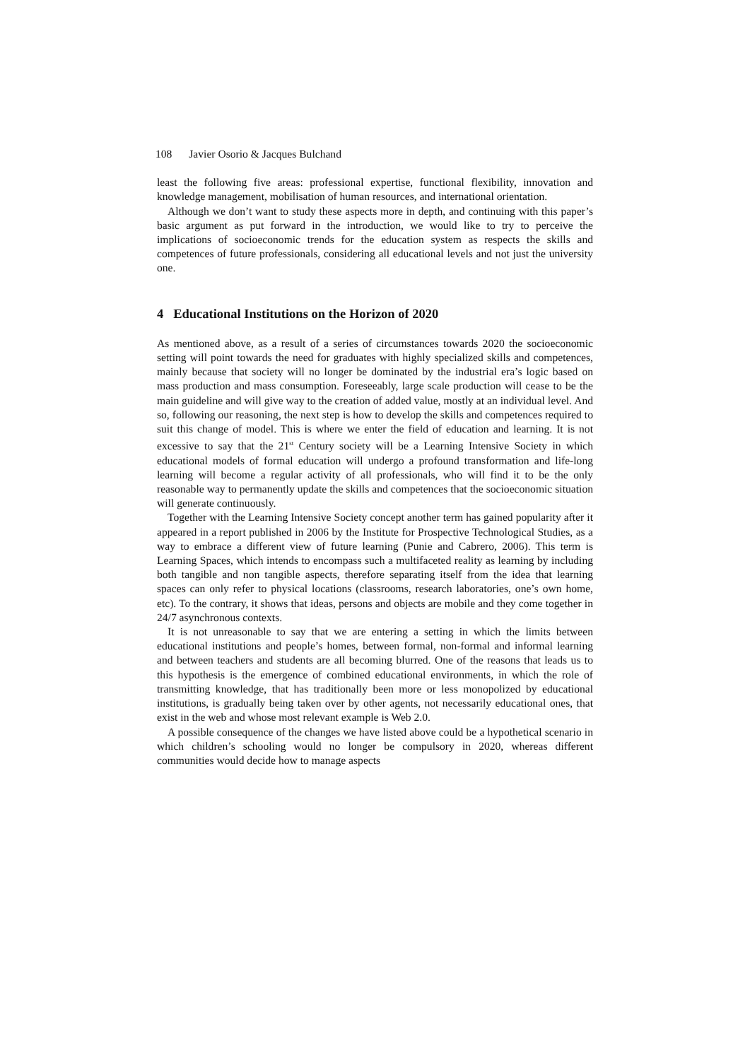108 Javier Osorio & Jacques Bulchand
least the following five areas: professional expertise, functional flexibility, innovation and knowledge management, mobilisation of human resources, and international orientation.
Although we don’t want to study these aspects more in depth, and continuing with this paper’s basic argument as put forward in the introduction, we would like to try to perceive the implications of socioeconomic trends for the education system as respects the skills and competences of future professionals, considering all educational levels and not just the university one.
4 Educational Institutions on the Horizon of 2020
As mentioned above, as a result of a series of circumstances towards 2020 the socioeconomic setting will point towards the need for graduates with highly specialized skills and competences, mainly because that society will no longer be dominated by the industrial era’s logic based on mass production and mass consumption. Foreseeably, large scale production will cease to be the main guideline and will give way to the creation of added value, mostly at an individual level. And so, following our reasoning, the next step is how to develop the skills and competences required to suit this change of model. This is where we enter the field of education and learning. It is not excessive to say that the 21<sup>st</sup> Century society will be a Learning Intensive Society in which educational models of formal education will undergo a profound transformation and life-long learning will become a regular activity of all professionals, who will find it to be the only reasonable way to permanently update the skills and competences that the socioeconomic situation will generate continuously.
Together with the Learning Intensive Society concept another term has gained popularity after it appeared in a report published in 2006 by the Institute for Prospective Technological Studies, as a way to embrace a different view of future learning (Punie and Cabrero, 2006). This term is Learning Spaces, which intends to encompass such a multifaceted reality as learning by including both tangible and non tangible aspects, therefore separating itself from the idea that learning spaces can only refer to physical locations (classrooms, research laboratories, one’s own home, etc). To the contrary, it shows that ideas, persons and objects are mobile and they come together in 24/7 asynchronous contexts.
It is not unreasonable to say that we are entering a setting in which the limits between educational institutions and people’s homes, between formal, non-formal and informal learning and between teachers and students are all becoming blurred. One of the reasons that leads us to this hypothesis is the emergence of combined educational environments, in which the role of transmitting knowledge, that has traditionally been more or less monopolized by educational institutions, is gradually being taken over by other agents, not necessarily educational ones, that exist in the web and whose most relevant example is Web 2.0.
A possible consequence of the changes we have listed above could be a hypothetical scenario in which children’s schooling would no longer be compulsory in 2020, whereas different communities would decide how to manage aspects